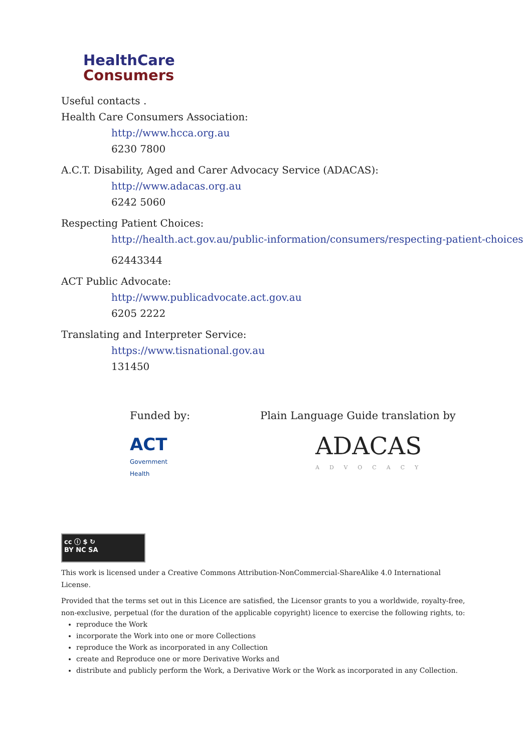HealthCare
Consumers
Useful contacts .
Health Care Consumers Association:
http://www.hcca.org.au
6230 7800
A.C.T. Disability, Aged and Carer Advocacy Service (ADACAS):
http://www.adacas.org.au
6242 5060
Respecting Patient Choices:
http://health.act.gov.au/public-information/consumers/respecting-patient-choices
62443344
ACT Public Advocate:
http://www.publicadvocate.act.gov.au
6205 2222
Translating and Interpreter Service:
https://www.tisnational.gov.au
131450
Funded by:
ACT
Government
Health
Plain Language Guide translation by
ADACAS
ADVOCACY
cc ⓘ $ ↻
BY NC SA
This work is licensed under a Creative Commons Attribution-NonCommercial-ShareAlike 4.0 International License.
Provided that the terms set out in this Licence are satisfied, the Licensor grants to you a worldwide, royalty-free, non-exclusive, perpetual (for the duration of the applicable copyright) licence to exercise the following rights, to:
reproduce the Work
incorporate the Work into one or more Collections
reproduce the Work as incorporated in any Collection
create and Reproduce one or more Derivative Works and
distribute and publicly perform the Work, a Derivative Work or the Work as incorporated in any Collection.